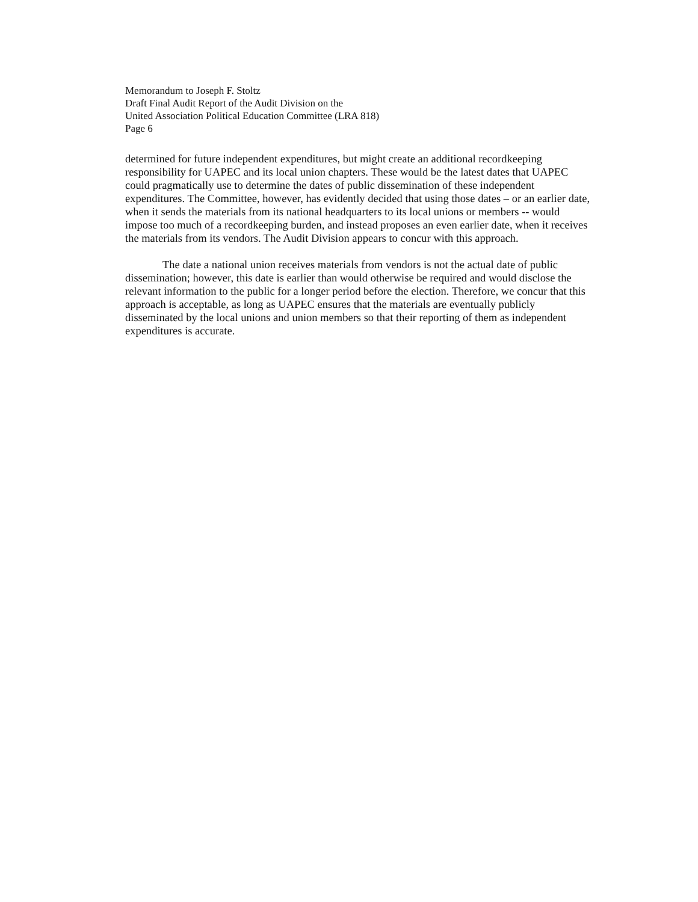Memorandum to Joseph F. Stoltz
Draft Final Audit Report of the Audit Division on the
United Association Political Education Committee (LRA 818)
Page 6
determined for future independent expenditures, but might create an additional recordkeeping responsibility for UAPEC and its local union chapters. These would be the latest dates that UAPEC could pragmatically use to determine the dates of public dissemination of these independent expenditures. The Committee, however, has evidently decided that using those dates – or an earlier date, when it sends the materials from its national headquarters to its local unions or members -- would impose too much of a recordkeeping burden, and instead proposes an even earlier date, when it receives the materials from its vendors. The Audit Division appears to concur with this approach.
The date a national union receives materials from vendors is not the actual date of public dissemination; however, this date is earlier than would otherwise be required and would disclose the relevant information to the public for a longer period before the election. Therefore, we concur that this approach is acceptable, as long as UAPEC ensures that the materials are eventually publicly disseminated by the local unions and union members so that their reporting of them as independent expenditures is accurate.